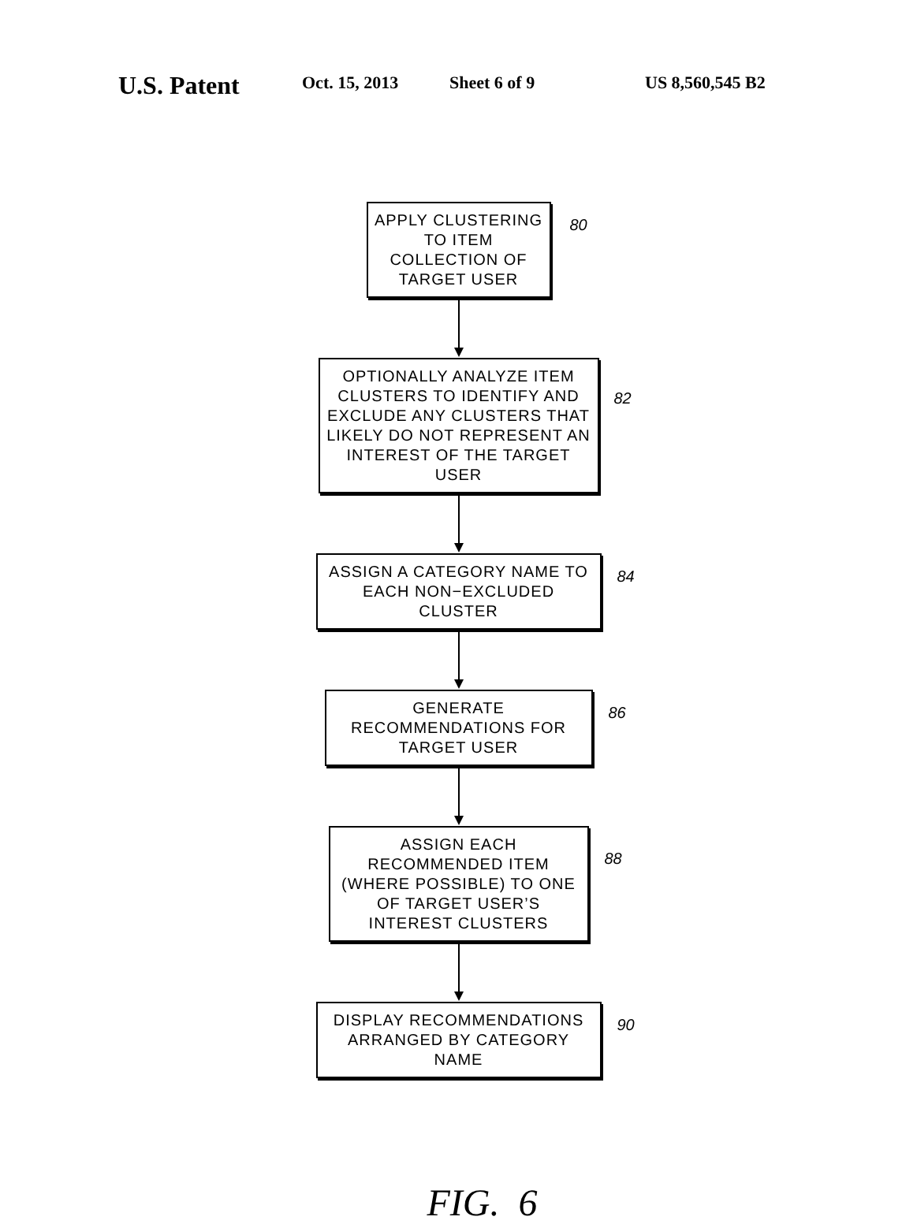U.S. Patent Oct. 15, 2013 Sheet 6 of 9 US 8,560,545 B2
APPLY CLUSTERING TO ITEM COLLECTION OF TARGET USER
80
OPTIONALLY ANALYZE ITEM CLUSTERS TO IDENTIFY AND EXCLUDE ANY CLUSTERS THAT LIKELY DO NOT REPRESENT AN INTEREST OF THE TARGET USER
82
ASSIGN A CATEGORY NAME TO EACH NON−EXCLUDED CLUSTER
84
GENERATE RECOMMENDATIONS FOR TARGET USER
86
ASSIGN EACH RECOMMENDED ITEM (WHERE POSSIBLE) TO ONE OF TARGET USER’S INTEREST CLUSTERS
88
DISPLAY RECOMMENDATIONS ARRANGED BY CATEGORY NAME
90
FIG. 6